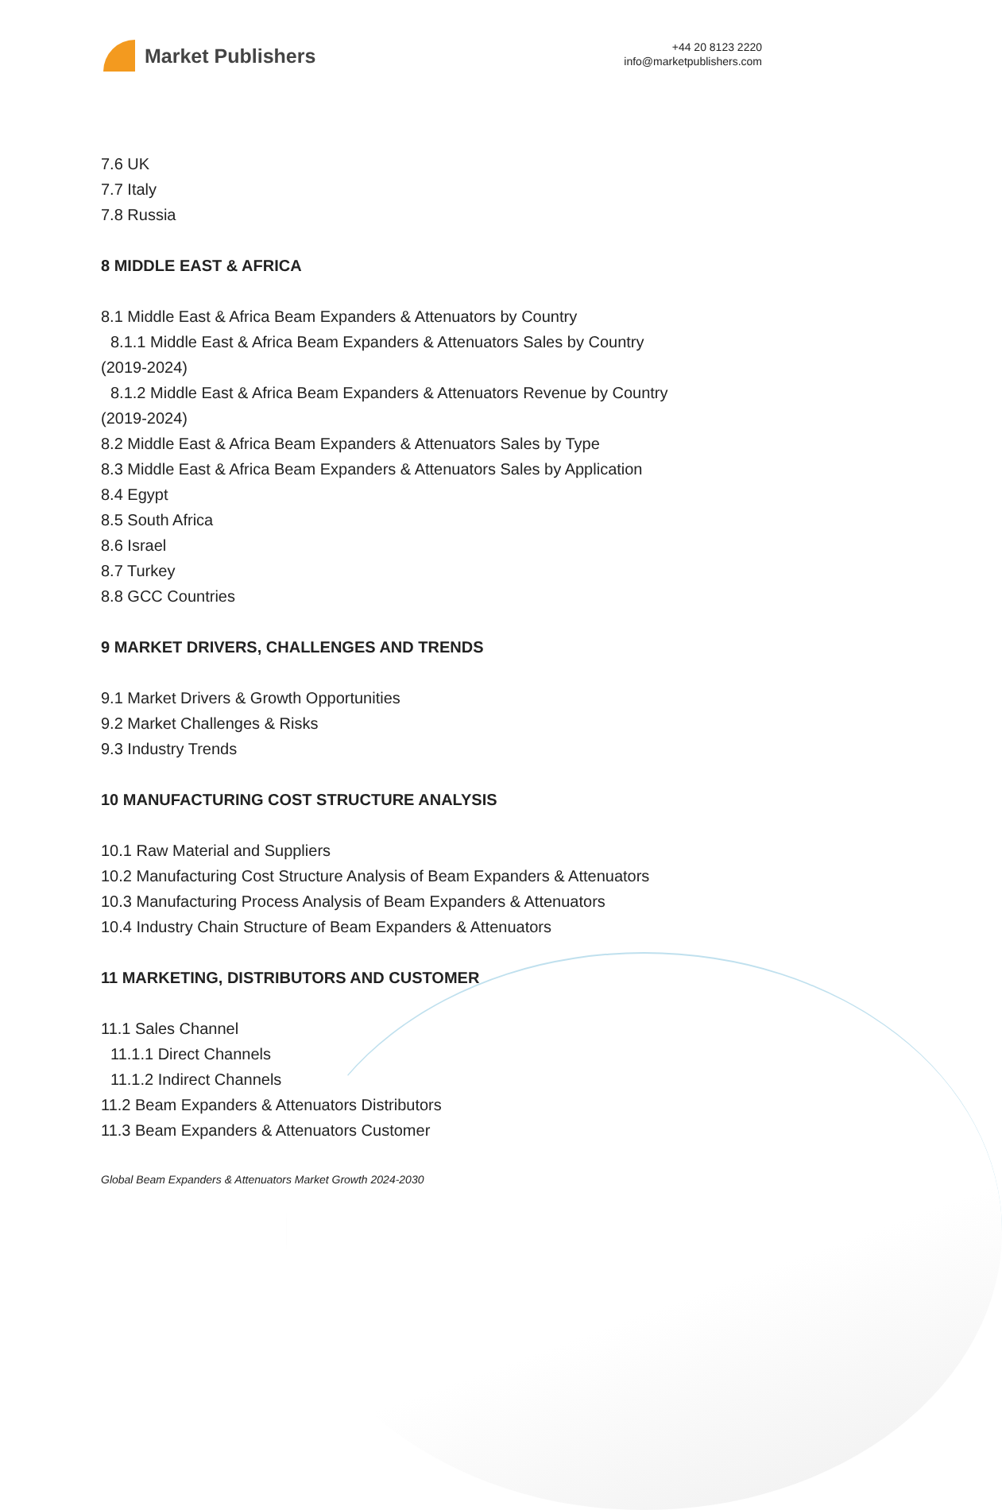Market Publishers
+44 20 8123 2220
info@marketpublishers.com
7.6 UK
7.7 Italy
7.8 Russia
8 MIDDLE EAST & AFRICA
8.1 Middle East & Africa Beam Expanders & Attenuators by Country
8.1.1 Middle East & Africa Beam Expanders & Attenuators Sales by Country
(2019-2024)
8.1.2 Middle East & Africa Beam Expanders & Attenuators Revenue by Country
(2019-2024)
8.2 Middle East & Africa Beam Expanders & Attenuators Sales by Type
8.3 Middle East & Africa Beam Expanders & Attenuators Sales by Application
8.4 Egypt
8.5 South Africa
8.6 Israel
8.7 Turkey
8.8 GCC Countries
9 MARKET DRIVERS, CHALLENGES AND TRENDS
9.1 Market Drivers & Growth Opportunities
9.2 Market Challenges & Risks
9.3 Industry Trends
10 MANUFACTURING COST STRUCTURE ANALYSIS
10.1 Raw Material and Suppliers
10.2 Manufacturing Cost Structure Analysis of Beam Expanders & Attenuators
10.3 Manufacturing Process Analysis of Beam Expanders & Attenuators
10.4 Industry Chain Structure of Beam Expanders & Attenuators
11 MARKETING, DISTRIBUTORS AND CUSTOMER
11.1 Sales Channel
11.1.1 Direct Channels
11.1.2 Indirect Channels
11.2 Beam Expanders & Attenuators Distributors
11.3 Beam Expanders & Attenuators Customer
Global Beam Expanders & Attenuators Market Growth 2024-2030